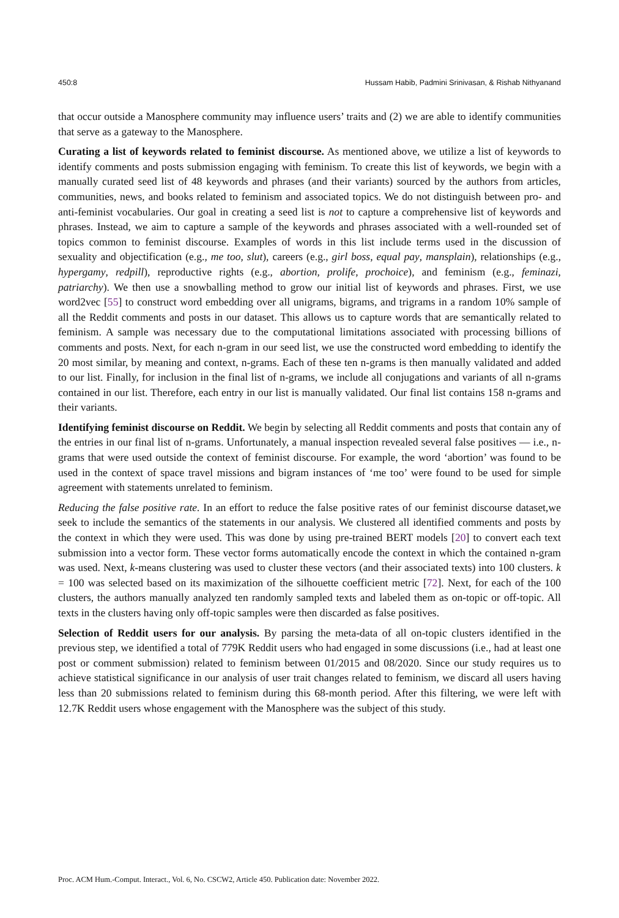450:8 Hussam Habib, Padmini Srinivasan, & Rishab Nithyanand
that occur outside a Manosphere community may influence users’ traits and (2) we are able to identify communities that serve as a gateway to the Manosphere.
Curating a list of keywords related to feminist discourse. As mentioned above, we utilize a list of keywords to identify comments and posts submission engaging with feminism. To create this list of keywords, we begin with a manually curated seed list of 48 keywords and phrases (and their variants) sourced by the authors from articles, communities, news, and books related to feminism and associated topics. We do not distinguish between pro- and anti-feminist vocabularies. Our goal in creating a seed list is not to capture a comprehensive list of keywords and phrases. Instead, we aim to capture a sample of the keywords and phrases associated with a well-rounded set of topics common to feminist discourse. Examples of words in this list include terms used in the discussion of sexuality and objectification (e.g., me too, slut), careers (e.g., girl boss, equal pay, mansplain), relationships (e.g., hypergamy, redpill), reproductive rights (e.g., abortion, prolife, prochoice), and feminism (e.g., feminazi, patriarchy). We then use a snowballing method to grow our initial list of keywords and phrases. First, we use word2vec [55] to construct word embedding over all unigrams, bigrams, and trigrams in a random 10% sample of all the Reddit comments and posts in our dataset. This allows us to capture words that are semantically related to feminism. A sample was necessary due to the computational limitations associated with processing billions of comments and posts. Next, for each n-gram in our seed list, we use the constructed word embedding to identify the 20 most similar, by meaning and context, n-grams. Each of these ten n-grams is then manually validated and added to our list. Finally, for inclusion in the final list of n-grams, we include all conjugations and variants of all n-grams contained in our list. Therefore, each entry in our list is manually validated. Our final list contains 158 n-grams and their variants.
Identifying feminist discourse on Reddit. We begin by selecting all Reddit comments and posts that contain any of the entries in our final list of n-grams. Unfortunately, a manual inspection revealed several false positives — i.e., n-grams that were used outside the context of feminist discourse. For example, the word ‘abortion’ was found to be used in the context of space travel missions and bigram instances of ‘me too’ were found to be used for simple agreement with statements unrelated to feminism.
Reducing the false positive rate. In an effort to reduce the false positive rates of our feminist discourse dataset,we seek to include the semantics of the statements in our analysis. We clustered all identified comments and posts by the context in which they were used. This was done by using pre-trained BERT models [20] to convert each text submission into a vector form. These vector forms automatically encode the context in which the contained n-gram was used. Next, k-means clustering was used to cluster these vectors (and their associated texts) into 100 clusters. k = 100 was selected based on its maximization of the silhouette coefficient metric [72]. Next, for each of the 100 clusters, the authors manually analyzed ten randomly sampled texts and labeled them as on-topic or off-topic. All texts in the clusters having only off-topic samples were then discarded as false positives.
Selection of Reddit users for our analysis. By parsing the meta-data of all on-topic clusters identified in the previous step, we identified a total of 779K Reddit users who had engaged in some discussions (i.e., had at least one post or comment submission) related to feminism between 01/2015 and 08/2020. Since our study requires us to achieve statistical significance in our analysis of user trait changes related to feminism, we discard all users having less than 20 submissions related to feminism during this 68-month period. After this filtering, we were left with 12.7K Reddit users whose engagement with the Manosphere was the subject of this study.
Proc. ACM Hum.-Comput. Interact., Vol. 6, No. CSCW2, Article 450. Publication date: November 2022.